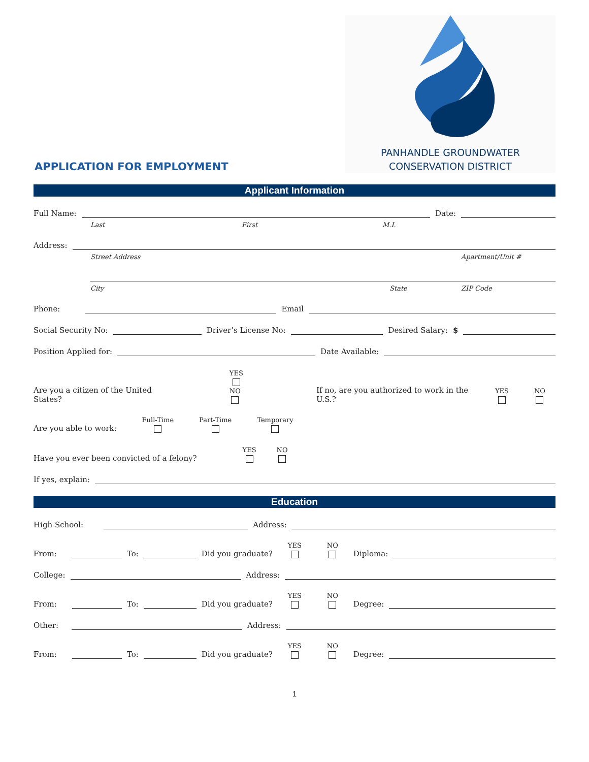APPLICATION FOR EMPLOYMENT
PANHANDLE GROUNDWATER
CONSERVATION DISTRICT
Applicant Information
Full Name: Date:
Last First M.I.
Address:
Street Address Apartment/Unit #
City State ZIP Code
Phone: Email
Social Security No: Driver’s License No: Desired Salary: $
Position Applied for: Date Available:
Are you a citizen of the United States? YES NO If no, are you authorized to work in the U.S.? YES NO
Are you able to work: Full-Time Part-Time Temporary
Have you ever been convicted of a felony? YES NO
If yes, explain:
Education
High School: Address:
From: To: Did you graduate? YES NO Diploma:
College: Address:
From: To: Did you graduate? YES NO Degree:
Other: Address:
From: To: Did you graduate? YES NO Degree:
1